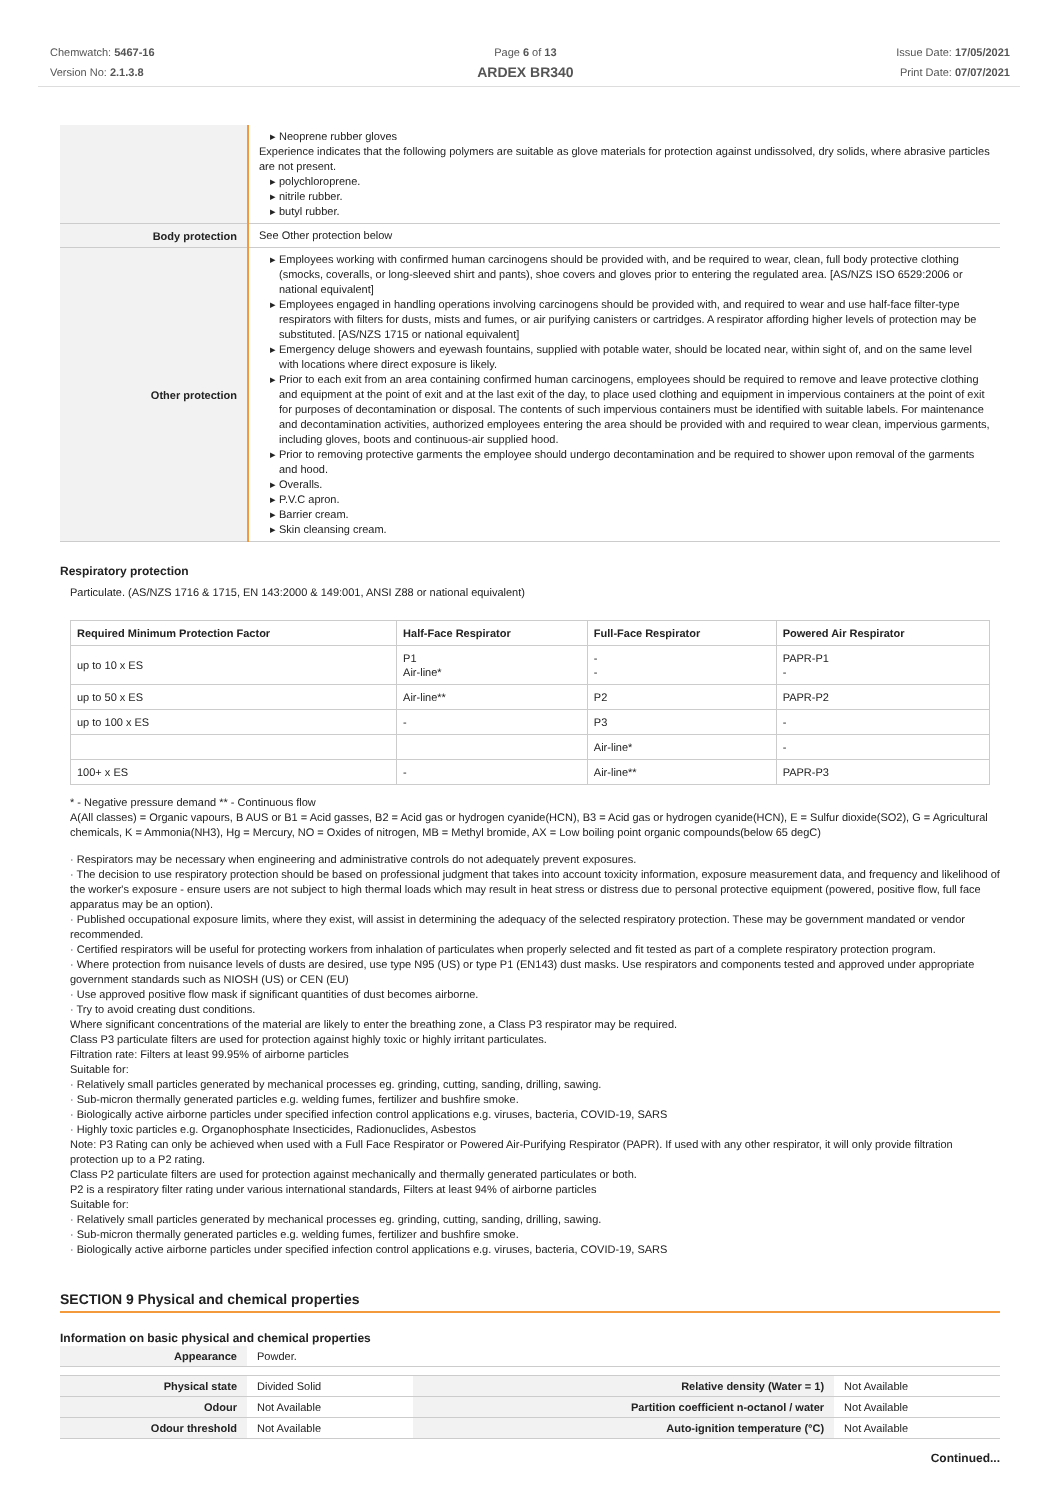Chemwatch: 5467-16
Version No: 2.1.3.8
Page 6 of 13
ARDEX BR340
Issue Date: 17/05/2021
Print Date: 07/07/2021
| | Neoprene rubber gloves Experience indicates that the following polymers are suitable as glove materials for protection against undissolved, dry solids, where abrasive particles are not present. polychloroprene. nitrile rubber. butyl rubber. |
| Body protection | See Other protection below |
| Other protection | Employees working with confirmed human carcinogens should be provided with, and be required to wear, clean, full body protective clothing (smocks, coveralls, or long-sleeved shirt and pants), shoe covers and gloves prior to entering the regulated area. [AS/NZS ISO 6529:2006 or national equivalent] Employees engaged in handling operations involving carcinogens should be provided with, and required to wear and use half-face filter-type respirators with filters for dusts, mists and fumes, or air purifying canisters or cartridges. A respirator affording higher levels of protection may be substituted. [AS/NZS 1715 or national equivalent] Emergency deluge showers and eyewash fountains, supplied with potable water, should be located near, within sight of, and on the same level with locations where direct exposure is likely. Prior to each exit from an area containing confirmed human carcinogens, employees should be required to remove and leave protective clothing and equipment at the point of exit and at the last exit of the day, to place used clothing and equipment in impervious containers at the point of exit for purposes of decontamination or disposal. The contents of such impervious containers must be identified with suitable labels. For maintenance and decontamination activities, authorized employees entering the area should be provided with and required to wear clean, impervious garments, including gloves, boots and continuous-air supplied hood. Prior to removing protective garments the employee should undergo decontamination and be required to shower upon removal of the garments and hood. Overalls. P.V.C apron. Barrier cream. Skin cleansing cream. |
Respiratory protection
Particulate. (AS/NZS 1716 & 1715, EN 143:2000 & 149:001, ANSI Z88 or national equivalent)
| Required Minimum Protection Factor | Half-Face Respirator | Full-Face Respirator | Powered Air Respirator |
| --- | --- | --- | --- |
| up to 10 x ES | P1 Air-line* | - - | PAPR-P1 - |
| up to 50 x ES | Air-line** | P2 | PAPR-P2 |
| up to 100 x ES | - | P3 | - |
| | | Air-line* | - |
| 100+ x ES | - | Air-line** | PAPR-P3 |
* - Negative pressure demand ** - Continuous flow
A(All classes) = Organic vapours, B AUS or B1 = Acid gasses, B2 = Acid gas or hydrogen cyanide(HCN), B3 = Acid gas or hydrogen cyanide(HCN), E = Sulfur dioxide(SO2), G = Agricultural chemicals, K = Ammonia(NH3), Hg = Mercury, NO = Oxides of nitrogen, MB = Methyl bromide, AX = Low boiling point organic compounds(below 65 degC)
· Respirators may be necessary when engineering and administrative controls do not adequately prevent exposures.
· The decision to use respiratory protection should be based on professional judgment that takes into account toxicity information, exposure measurement data, and frequency and likelihood of the worker's exposure - ensure users are not subject to high thermal loads which may result in heat stress or distress due to personal protective equipment (powered, positive flow, full face apparatus may be an option).
· Published occupational exposure limits, where they exist, will assist in determining the adequacy of the selected respiratory protection. These may be government mandated or vendor recommended.
· Certified respirators will be useful for protecting workers from inhalation of particulates when properly selected and fit tested as part of a complete respiratory protection program.
· Where protection from nuisance levels of dusts are desired, use type N95 (US) or type P1 (EN143) dust masks. Use respirators and components tested and approved under appropriate government standards such as NIOSH (US) or CEN (EU)
· Use approved positive flow mask if significant quantities of dust becomes airborne.
· Try to avoid creating dust conditions.
Where significant concentrations of the material are likely to enter the breathing zone, a Class P3 respirator may be required.
Class P3 particulate filters are used for protection against highly toxic or highly irritant particulates.
Filtration rate: Filters at least 99.95% of airborne particles
Suitable for:
· Relatively small particles generated by mechanical processes eg. grinding, cutting, sanding, drilling, sawing.
· Sub-micron thermally generated particles e.g. welding fumes, fertilizer and bushfire smoke.
· Biologically active airborne particles under specified infection control applications e.g. viruses, bacteria, COVID-19, SARS
· Highly toxic particles e.g. Organophosphate Insecticides, Radionuclides, Asbestos
Note: P3 Rating can only be achieved when used with a Full Face Respirator or Powered Air-Purifying Respirator (PAPR). If used with any other respirator, it will only provide filtration protection up to a P2 rating.
Class P2 particulate filters are used for protection against mechanically and thermally generated particulates or both.
P2 is a respiratory filter rating under various international standards, Filters at least 94% of airborne particles
Suitable for:
· Relatively small particles generated by mechanical processes eg. grinding, cutting, sanding, drilling, sawing.
· Sub-micron thermally generated particles e.g. welding fumes, fertilizer and bushfire smoke.
· Biologically active airborne particles under specified infection control applications e.g. viruses, bacteria, COVID-19, SARS
SECTION 9 Physical and chemical properties
Information on basic physical and chemical properties
| Appearance | Powder. | | |
| Physical state | Divided Solid | Relative density (Water = 1) | Not Available |
| Odour | Not Available | Partition coefficient n-octanol / water | Not Available |
| Odour threshold | Not Available | Auto-ignition temperature (°C) | Not Available |
Continued...